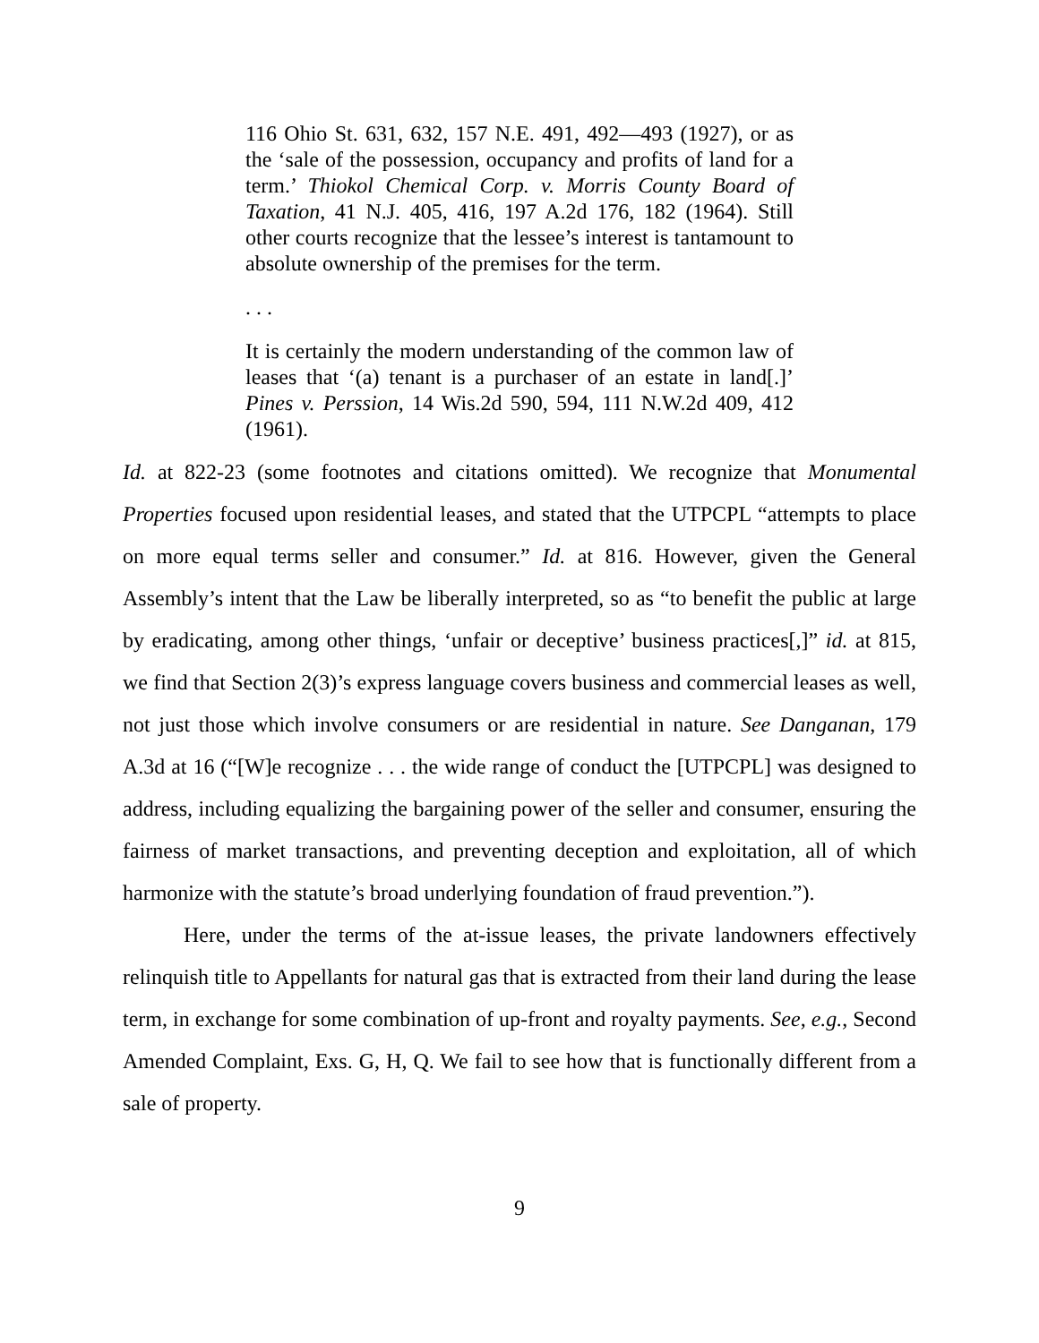116 Ohio St. 631, 632, 157 N.E. 491, 492—493 (1927), or as the ‘sale of the possession, occupancy and profits of land for a term.’ Thiokol Chemical Corp. v. Morris County Board of Taxation, 41 N.J. 405, 416, 197 A.2d 176, 182 (1964). Still other courts recognize that the lessee’s interest is tantamount to absolute ownership of the premises for the term.
. . .
It is certainly the modern understanding of the common law of leases that ‘(a) tenant is a purchaser of an estate in land[.]’ Pines v. Perssion, 14 Wis.2d 590, 594, 111 N.W.2d 409, 412 (1961).
Id. at 822-23 (some footnotes and citations omitted). We recognize that Monumental Properties focused upon residential leases, and stated that the UTPCPL “attempts to place on more equal terms seller and consumer.” Id. at 816. However, given the General Assembly’s intent that the Law be liberally interpreted, so as “to benefit the public at large by eradicating, among other things, ‘unfair or deceptive’ business practices[,]” id. at 815, we find that Section 2(3)’s express language covers business and commercial leases as well, not just those which involve consumers or are residential in nature. See Danganan, 179 A.3d at 16 (“[W]e recognize . . . the wide range of conduct the [UTPCPL] was designed to address, including equalizing the bargaining power of the seller and consumer, ensuring the fairness of market transactions, and preventing deception and exploitation, all of which harmonize with the statute’s broad underlying foundation of fraud prevention.”).
Here, under the terms of the at-issue leases, the private landowners effectively relinquish title to Appellants for natural gas that is extracted from their land during the lease term, in exchange for some combination of up-front and royalty payments. See, e.g., Second Amended Complaint, Exs. G, H, Q. We fail to see how that is functionally different from a sale of property.
9